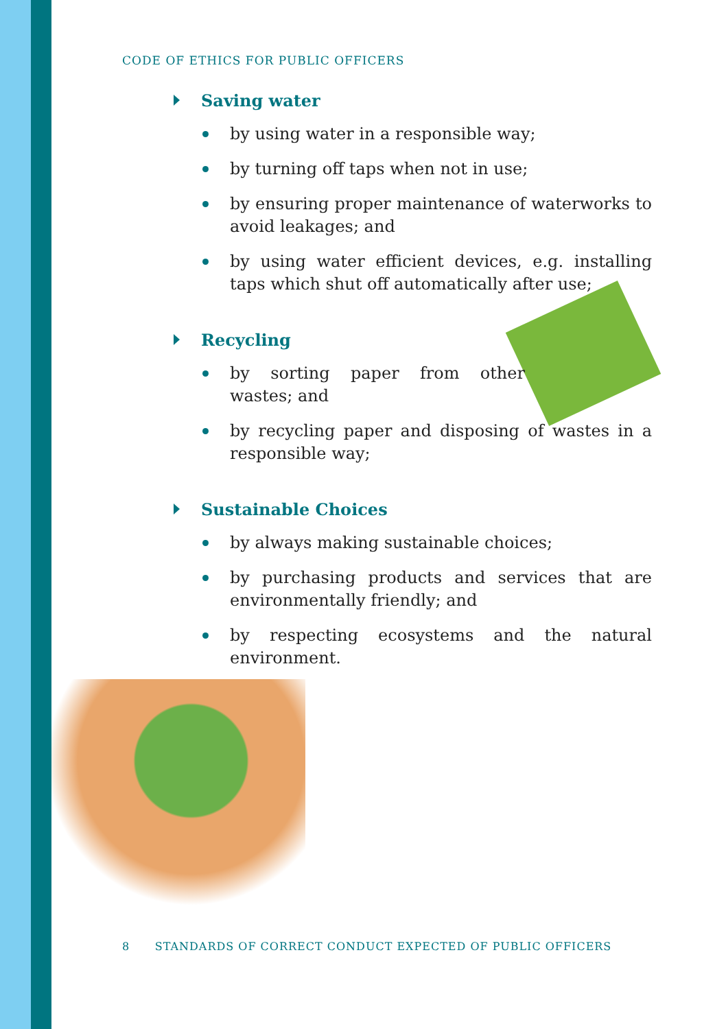CODE OF ETHICS FOR PUBLIC OFFICERS
Saving water
by using water in a responsible way;
by turning off taps when not in use;
by ensuring proper maintenance of waterworks to avoid leakages; and
by using water efficient devices, e.g. installing taps which shut off automatically after use;
Recycling
by sorting paper from other wastes; and
by recycling paper and disposing of wastes in a responsible way;
Sustainable Choices
by always making sustainable choices;
by purchasing products and services that are environmentally friendly; and
by respecting ecosystems and the natural environment.
8 STANDARDS OF CORRECT CONDUCT EXPECTED OF PUBLIC OFFICERS